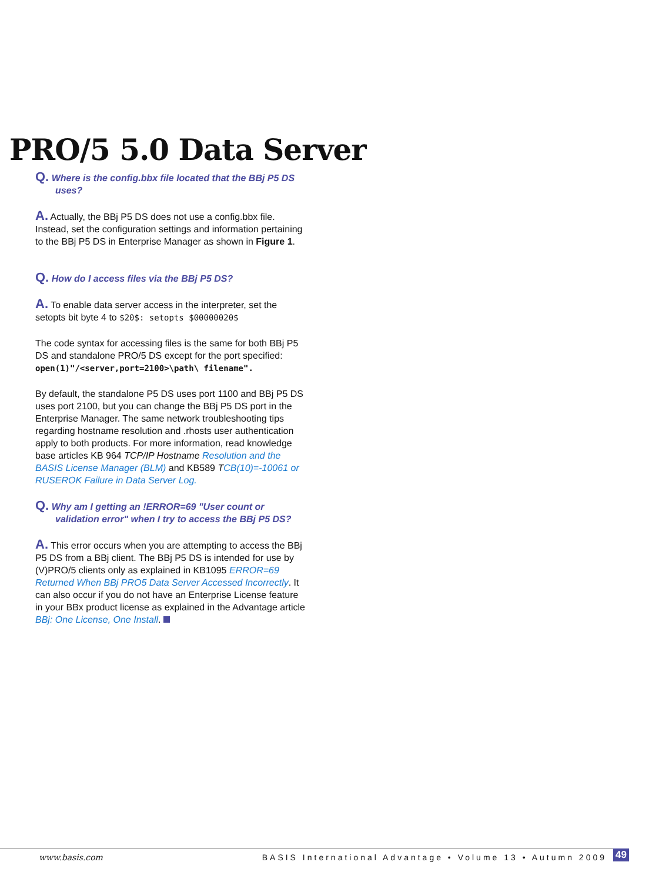PRO/5 5.0 Data Server
Q. Where is the config.bbx file located that the BBj P5 DS uses?
A. Actually, the BBj P5 DS does not use a config.bbx file. Instead, set the configuration settings and information pertaining to the BBj P5 DS in Enterprise Manager as shown in Figure 1.
Q. How do I access files via the BBj P5 DS?
A. To enable data server access in the interpreter, set the setopts bit byte 4 to $20$: setopts $00000020$
The code syntax for accessing files is the same for both BBj P5 DS and standalone PRO/5 DS except for the port specified: open(1)"/<server,port=2100>\path\ filename".
By default, the standalone P5 DS uses port 1100 and BBj P5 DS uses port 2100, but you can change the BBj P5 DS port in the Enterprise Manager. The same network troubleshooting tips regarding hostname resolution and .rhosts user authentication apply to both products. For more information, read knowledge base articles KB 964 TCP/IP Hostname Resolution and the BASIS License Manager (BLM) and KB589 TCB(10)=-10061 or RUSEROK Failure in Data Server Log.
Q. Why am I getting an !ERROR=69 "User count or validation error" when I try to access the BBj P5 DS?
A. This error occurs when you are attempting to access the BBj P5 DS from a BBj client. The BBj P5 DS is intended for use by (V)PRO/5 clients only as explained in KB1095 ERROR=69 Returned When BBj PRO5 Data Server Accessed Incorrectly. It can also occur if you do not have an Enterprise License feature in your BBx product license as explained in the Advantage article BBj: One License, One Install.
www.basis.com BASIS International Advantage • Volume 13 • Autumn 2009 49